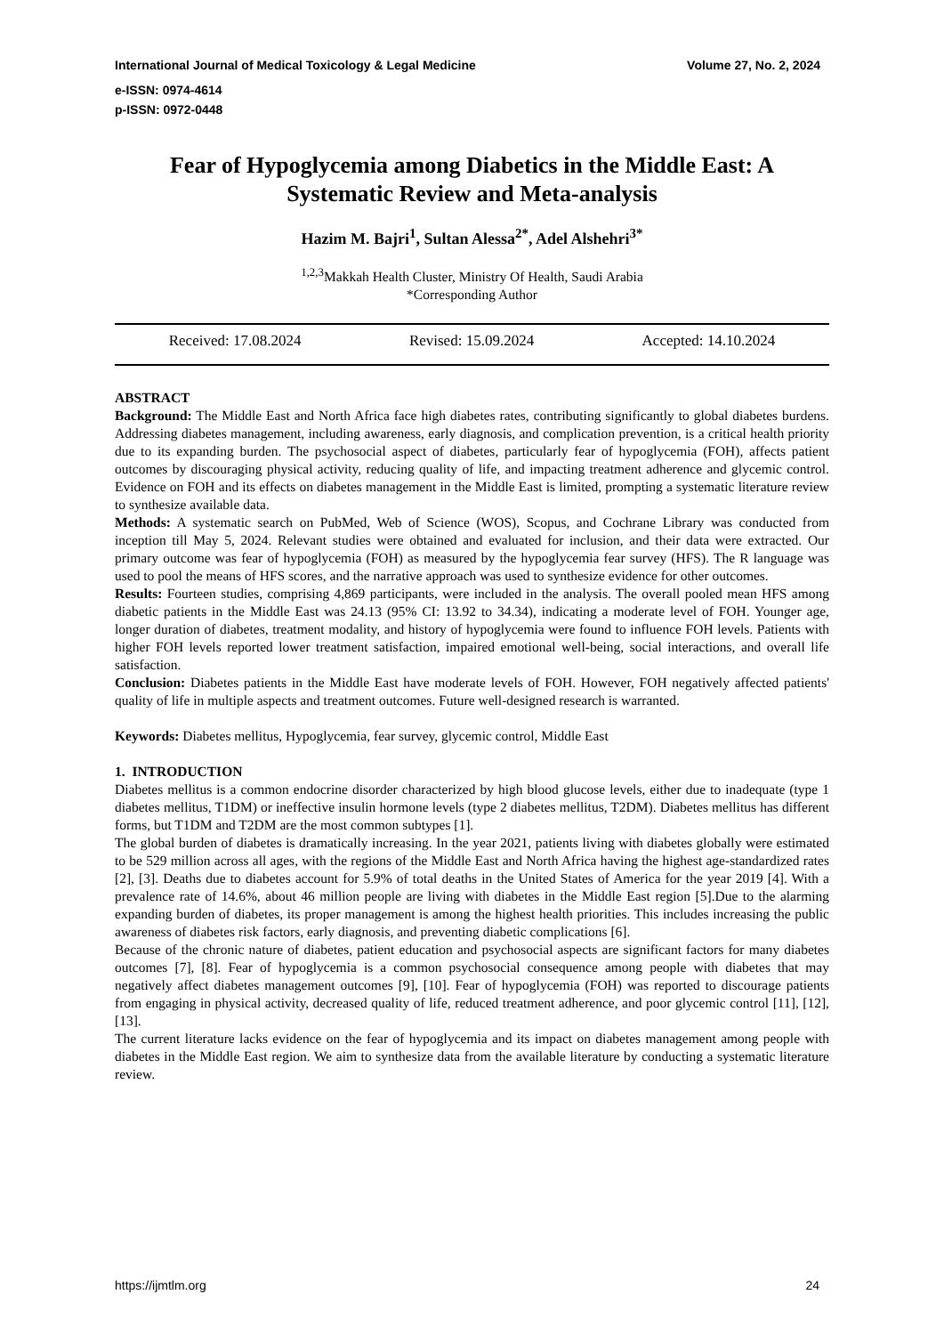International Journal of Medical Toxicology & Legal Medicine Volume 27, No. 2, 2024
e-ISSN: 0974-4614
p-ISSN: 0972-0448
Fear of Hypoglycemia among Diabetics in the Middle East: A Systematic Review and Meta-analysis
Hazim M. Bajri<sup>1</sup>, Sultan Alessa<sup>2*</sup>, Adel Alshehri<sup>3*</sup>
<sup>1,2,3</sup>Makkah Health Cluster, Ministry Of Health, Saudi Arabia
*Corresponding Author
Received: 17.08.2024 Revised: 15.09.2024 Accepted: 14.10.2024
ABSTRACT
Background: The Middle East and North Africa face high diabetes rates, contributing significantly to global diabetes burdens. Addressing diabetes management, including awareness, early diagnosis, and complication prevention, is a critical health priority due to its expanding burden. The psychosocial aspect of diabetes, particularly fear of hypoglycemia (FOH), affects patient outcomes by discouraging physical activity, reducing quality of life, and impacting treatment adherence and glycemic control. Evidence on FOH and its effects on diabetes management in the Middle East is limited, prompting a systematic literature review to synthesize available data.
Methods: A systematic search on PubMed, Web of Science (WOS), Scopus, and Cochrane Library was conducted from inception till May 5, 2024. Relevant studies were obtained and evaluated for inclusion, and their data were extracted. Our primary outcome was fear of hypoglycemia (FOH) as measured by the hypoglycemia fear survey (HFS). The R language was used to pool the means of HFS scores, and the narrative approach was used to synthesize evidence for other outcomes.
Results: Fourteen studies, comprising 4,869 participants, were included in the analysis. The overall pooled mean HFS among diabetic patients in the Middle East was 24.13 (95% CI: 13.92 to 34.34), indicating a moderate level of FOH. Younger age, longer duration of diabetes, treatment modality, and history of hypoglycemia were found to influence FOH levels. Patients with higher FOH levels reported lower treatment satisfaction, impaired emotional well-being, social interactions, and overall life satisfaction.
Conclusion: Diabetes patients in the Middle East have moderate levels of FOH. However, FOH negatively affected patients' quality of life in multiple aspects and treatment outcomes. Future well-designed research is warranted.
Keywords: Diabetes mellitus, Hypoglycemia, fear survey, glycemic control, Middle East
1. INTRODUCTION
Diabetes mellitus is a common endocrine disorder characterized by high blood glucose levels, either due to inadequate (type 1 diabetes mellitus, T1DM) or ineffective insulin hormone levels (type 2 diabetes mellitus, T2DM). Diabetes mellitus has different forms, but T1DM and T2DM are the most common subtypes [1].
The global burden of diabetes is dramatically increasing. In the year 2021, patients living with diabetes globally were estimated to be 529 million across all ages, with the regions of the Middle East and North Africa having the highest age-standardized rates [2], [3]. Deaths due to diabetes account for 5.9% of total deaths in the United States of America for the year 2019 [4]. With a prevalence rate of 14.6%, about 46 million people are living with diabetes in the Middle East region [5].Due to the alarming expanding burden of diabetes, its proper management is among the highest health priorities. This includes increasing the public awareness of diabetes risk factors, early diagnosis, and preventing diabetic complications [6].
Because of the chronic nature of diabetes, patient education and psychosocial aspects are significant factors for many diabetes outcomes [7], [8]. Fear of hypoglycemia is a common psychosocial consequence among people with diabetes that may negatively affect diabetes management outcomes [9], [10]. Fear of hypoglycemia (FOH) was reported to discourage patients from engaging in physical activity, decreased quality of life, reduced treatment adherence, and poor glycemic control [11], [12], [13].
The current literature lacks evidence on the fear of hypoglycemia and its impact on diabetes management among people with diabetes in the Middle East region. We aim to synthesize data from the available literature by conducting a systematic literature review.
https://ijmtlm.org 24